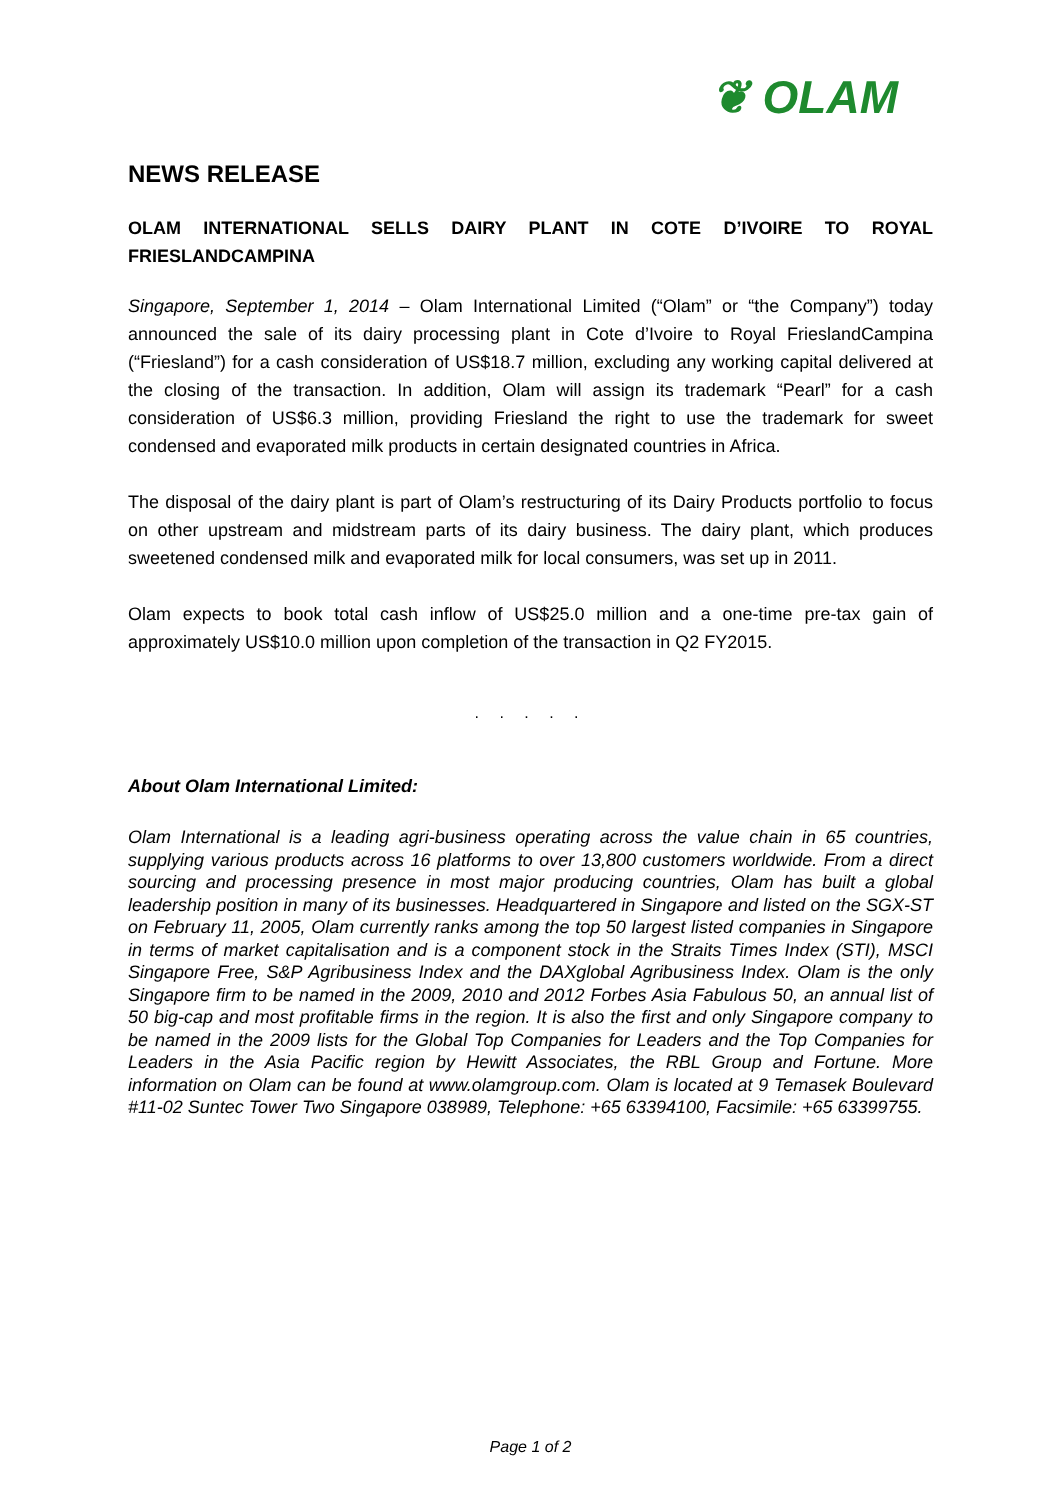❦ OLAM
NEWS RELEASE
OLAM INTERNATIONAL SELLS DAIRY PLANT IN COTE D’IVOIRE TO ROYAL FRIESLANDCAMPINA
Singapore, September 1, 2014 – Olam International Limited (“Olam” or “the Company”) today announced the sale of its dairy processing plant in Cote d’Ivoire to Royal FrieslandCampina (“Friesland”) for a cash consideration of US$18.7 million, excluding any working capital delivered at the closing of the transaction. In addition, Olam will assign its trademark “Pearl” for a cash consideration of US$6.3 million, providing Friesland the right to use the trademark for sweet condensed and evaporated milk products in certain designated countries in Africa.
The disposal of the dairy plant is part of Olam’s restructuring of its Dairy Products portfolio to focus on other upstream and midstream parts of its dairy business. The dairy plant, which produces sweetened condensed milk and evaporated milk for local consumers, was set up in 2011.
Olam expects to book total cash inflow of US$25.0 million and a one-time pre-tax gain of approximately US$10.0 million upon completion of the transaction in Q2 FY2015.
. . . . .
About Olam International Limited:
Olam International is a leading agri-business operating across the value chain in 65 countries, supplying various products across 16 platforms to over 13,800 customers worldwide. From a direct sourcing and processing presence in most major producing countries, Olam has built a global leadership position in many of its businesses. Headquartered in Singapore and listed on the SGX-ST on February 11, 2005, Olam currently ranks among the top 50 largest listed companies in Singapore in terms of market capitalisation and is a component stock in the Straits Times Index (STI), MSCI Singapore Free, S&P Agribusiness Index and the DAXglobal Agribusiness Index. Olam is the only Singapore firm to be named in the 2009, 2010 and 2012 Forbes Asia Fabulous 50, an annual list of 50 big-cap and most profitable firms in the region. It is also the first and only Singapore company to be named in the 2009 lists for the Global Top Companies for Leaders and the Top Companies for Leaders in the Asia Pacific region by Hewitt Associates, the RBL Group and Fortune. More information on Olam can be found at www.olamgroup.com. Olam is located at 9 Temasek Boulevard #11-02 Suntec Tower Two Singapore 038989, Telephone: +65 63394100, Facsimile: +65 63399755.
Page 1 of 2